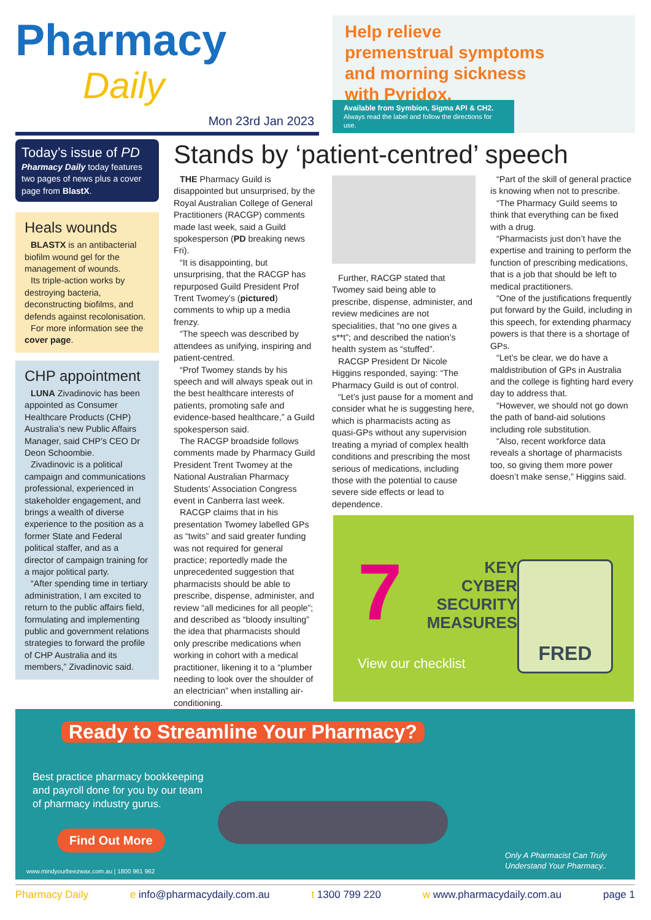Pharmacy
Daily
Mon 23rd Jan 2023
Help relieve premenstrual symptoms and morning sickness with Pyridox.
Available from Symbion, Sigma API & CH2.
Always read the label and follow the directions for use.
Today’s issue of PD
Pharmacy Daily today features two pages of news plus a cover page from BlastX.
Heals wounds
BLASTX is an antibacterial biofilm wound gel for the management of wounds.
Its triple-action works by destroying bacteria, deconstructing biofilms, and defends against recolonisation.
For more information see the cover page.
CHP appointment
LUNA Zivadinovic has been appointed as Consumer Healthcare Products (CHP) Australia’s new Public Affairs Manager, said CHP’s CEO Dr Deon Schoombie.
Zivadinovic is a political campaign and communications professional, experienced in stakeholder engagement, and brings a wealth of diverse experience to the position as a former State and Federal political staffer, and as a director of campaign training for a major political party.
“After spending time in tertiary administration, I am excited to return to the public affairs field, formulating and implementing public and government relations strategies to forward the profile of CHP Australia and its members,” Zivadinovic said.
Stands by ‘patient-centred’ speech
THE Pharmacy Guild is disappointed but unsurprised, by the Royal Australian College of General Practitioners (RACGP) comments made last week, said a Guild spokesperson (PD breaking news Fri).
“It is disappointing, but unsurprising, that the RACGP has repurposed Guild President Prof Trent Twomey’s (pictured) comments to whip up a media frenzy.
“The speech was described by attendees as unifying, inspiring and patient-centred.
“Prof Twomey stands by his speech and will always speak out in the best healthcare interests of patients, promoting safe and evidence-based healthcare,” a Guild spokesperson said.
The RACGP broadside follows comments made by Pharmacy Guild President Trent Twomey at the National Australian Pharmacy Students’ Association Congress event in Canberra last week.
RACGP claims that in his presentation Twomey labelled GPs as “twits” and said greater funding was not required for general practice; reportedly made the unprecedented suggestion that pharmacists should be able to prescribe, dispense, administer, and review “all medicines for all people”; and described as “bloody insulting” the idea that pharmacists should only prescribe medications when working in cohort with a medical practitioner, likening it to a “plumber needing to look over the shoulder of an electrician” when installing air-conditioning.
Further, RACGP stated that Twomey said being able to prescribe, dispense, administer, and review medicines are not specialities, that “no one gives a s**t”; and described the nation’s health system as “stuffed”.
RACGP President Dr Nicole Higgins responded, saying: “The Pharmacy Guild is out of control.
“Let’s just pause for a moment and consider what he is suggesting here, which is pharmacists acting as quasi-GPs without any supervision treating a myriad of complex health conditions and prescribing the most serious of medications, including those with the potential to cause severe side effects or lead to dependence.
“Part of the skill of general practice is knowing when not to prescribe.
“The Pharmacy Guild seems to think that everything can be fixed with a drug.
“Pharmacists just don’t have the expertise and training to perform the function of prescribing medications, that is a job that should be left to medical practitioners.
“One of the justifications frequently put forward by the Guild, including in this speech, for extending pharmacy powers is that there is a shortage of GPs.
“Let’s be clear, we do have a maldistribution of GPs in Australia and the college is fighting hard every day to address that.
“However, we should not go down the path of band-aid solutions including role substitution.
“Also, recent workforce data reveals a shortage of pharmacists too, so giving them more power doesn’t make sense,” Higgins said.
7
KEY
CYBER
SECURITY
MEASURES
View our checklist
FRED
Ready to Streamline Your Pharmacy?
Best practice pharmacy bookkeeping and payroll done for you by our team of pharmacy industry gurus.
Find Out More
www.mindyourbeezwax.com.au | 1800 961 962
Only A Pharmacist Can Truly
Understand Your Pharmacy..
Pharmacy Daily e info@pharmacydaily.com.au t 1300 799 220 w www.pharmacydaily.com.au page 1